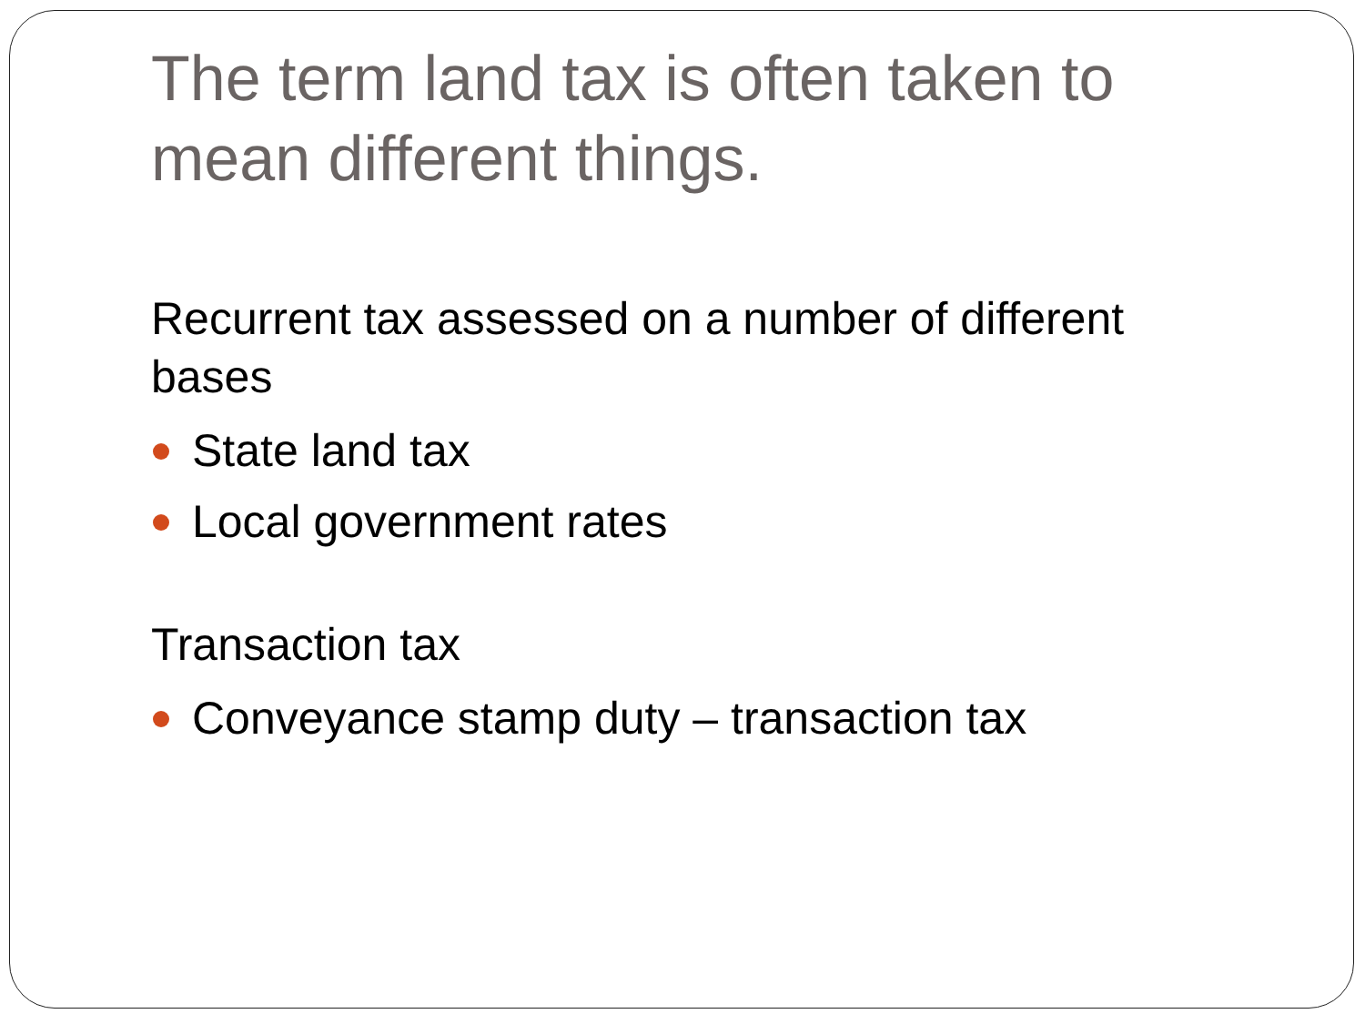The term land tax is often taken to mean different things.
Recurrent tax assessed on a number of different bases
State land tax
Local government rates
Transaction tax
Conveyance stamp duty – transaction tax